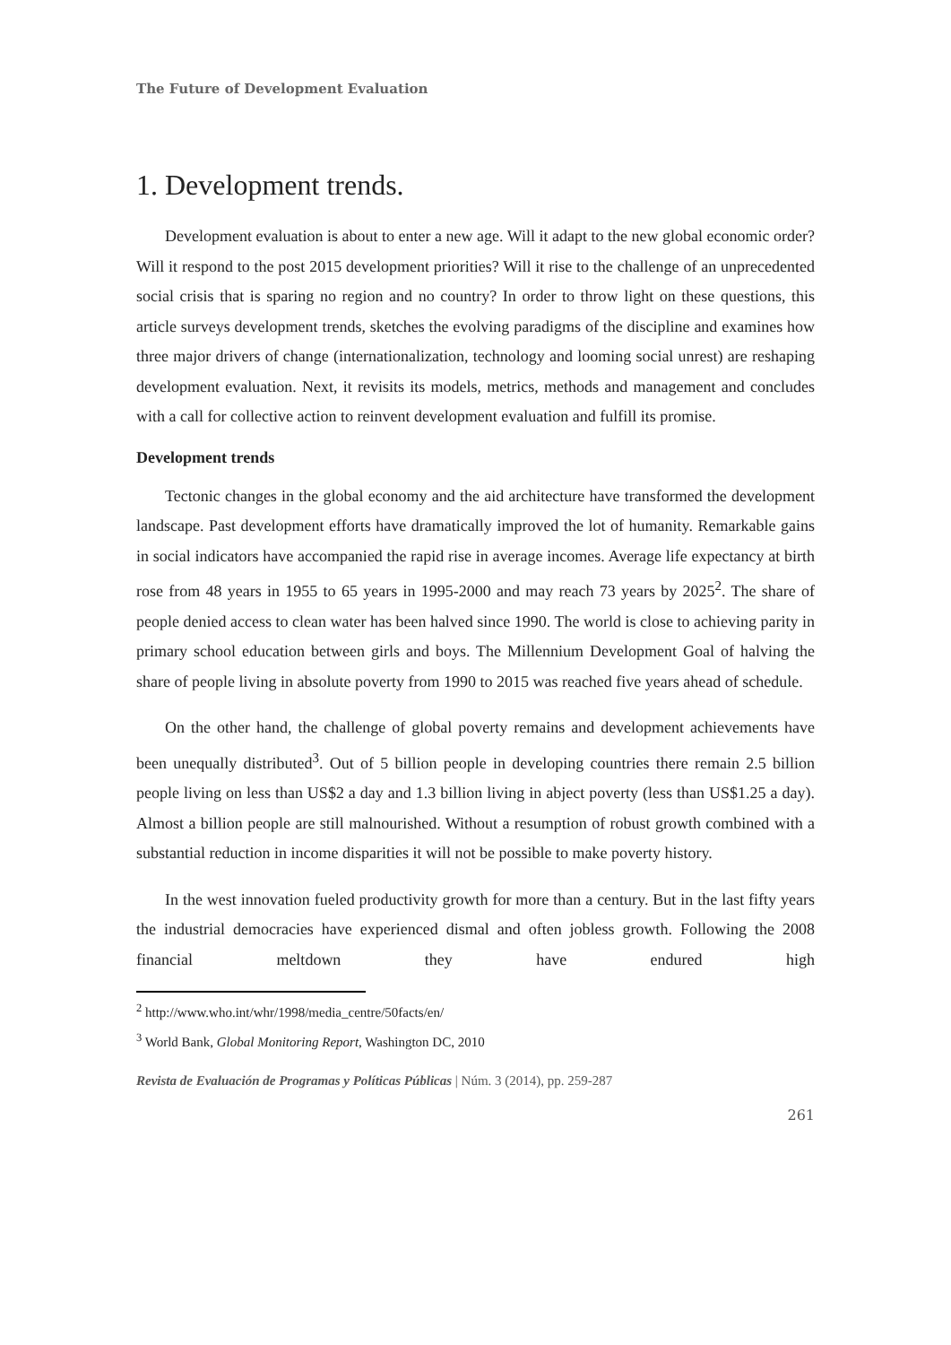The Future of Development Evaluation
1. Development trends.
Development evaluation is about to enter a new age. Will it adapt to the new global economic order? Will it respond to the post 2015 development priorities? Will it rise to the challenge of an unprecedented social crisis that is sparing no region and no country? In order to throw light on these questions, this article surveys development trends, sketches the evolving paradigms of the discipline and examines how three major drivers of change (internationalization, technology and looming social unrest) are reshaping development evaluation. Next, it revisits its models, metrics, methods and management and concludes with a call for collective action to reinvent development evaluation and fulfill its promise.
Development trends
Tectonic changes in the global economy and the aid architecture have transformed the development landscape. Past development efforts have dramatically improved the lot of humanity. Remarkable gains in social indicators have accompanied the rapid rise in average incomes. Average life expectancy at birth rose from 48 years in 1955 to 65 years in 1995-2000 and may reach 73 years by 2025<sup>2</sup>. The share of people denied access to clean water has been halved since 1990. The world is close to achieving parity in primary school education between girls and boys. The Millennium Development Goal of halving the share of people living in absolute poverty from 1990 to 2015 was reached five years ahead of schedule.
On the other hand, the challenge of global poverty remains and development achievements have been unequally distributed<sup>3</sup>. Out of 5 billion people in developing countries there remain 2.5 billion people living on less than US$2 a day and 1.3 billion living in abject poverty (less than US$1.25 a day). Almost a billion people are still malnourished. Without a resumption of robust growth combined with a substantial reduction in income disparities it will not be possible to make poverty history.
In the west innovation fueled productivity growth for more than a century. But in the last fifty years the industrial democracies have experienced dismal and often jobless growth. Following the 2008 financial meltdown they have endured high
<sup>2</sup> http://www.who.int/whr/1998/media_centre/50facts/en/
<sup>3</sup> World Bank, Global Monitoring Report, Washington DC, 2010
Revista de Evaluación de Programas y Políticas Públicas | Núm. 3 (2014), pp. 259-287
261